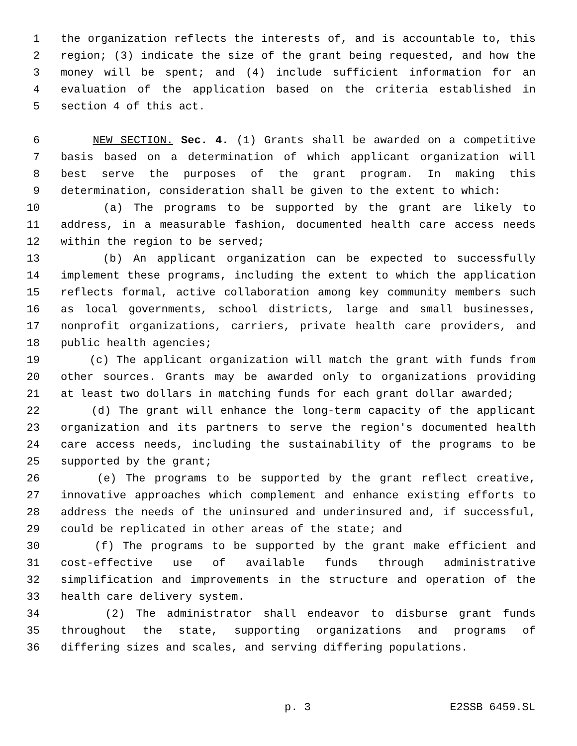1 the organization reflects the interests of, and is accountable to, this
2 region; (3) indicate the size of the grant being requested, and how the
3 money will be spent; and (4) include sufficient information for an
4 evaluation of the application based on the criteria established in
5 section 4 of this act.
6 NEW SECTION. Sec. 4. (1) Grants shall be awarded on a competitive
7 basis based on a determination of which applicant organization will
8 best serve the purposes of the grant program. In making this
9 determination, consideration shall be given to the extent to which:
10 (a) The programs to be supported by the grant are likely to
11 address, in a measurable fashion, documented health care access needs
12 within the region to be served;
13 (b) An applicant organization can be expected to successfully
14 implement these programs, including the extent to which the application
15 reflects formal, active collaboration among key community members such
16 as local governments, school districts, large and small businesses,
17 nonprofit organizations, carriers, private health care providers, and
18 public health agencies;
19 (c) The applicant organization will match the grant with funds from
20 other sources. Grants may be awarded only to organizations providing
21 at least two dollars in matching funds for each grant dollar awarded;
22 (d) The grant will enhance the long-term capacity of the applicant
23 organization and its partners to serve the region's documented health
24 care access needs, including the sustainability of the programs to be
25 supported by the grant;
26 (e) The programs to be supported by the grant reflect creative,
27 innovative approaches which complement and enhance existing efforts to
28 address the needs of the uninsured and underinsured and, if successful,
29 could be replicated in other areas of the state; and
30 (f) The programs to be supported by the grant make efficient and
31 cost-effective use of available funds through administrative
32 simplification and improvements in the structure and operation of the
33 health care delivery system.
34 (2) The administrator shall endeavor to disburse grant funds
35 throughout the state, supporting organizations and programs of
36 differing sizes and scales, and serving differing populations.
p. 3 E2SSB 6459.SL